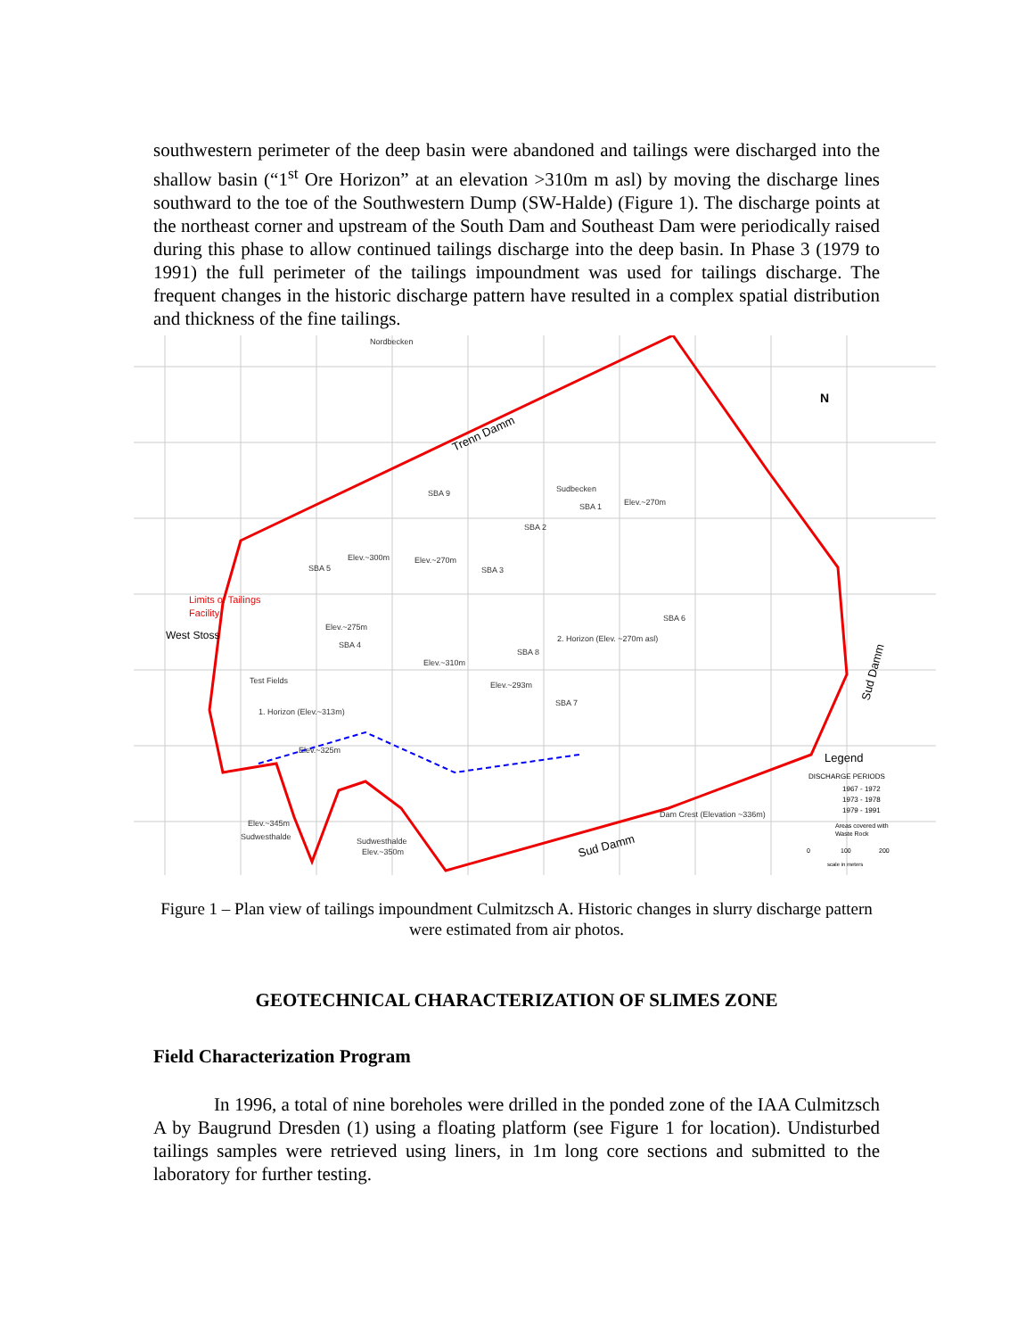southwestern perimeter of the deep basin were abandoned and tailings were discharged into the shallow basin (“1<sup>st</sup> Ore Horizon” at an elevation >310m m asl) by moving the discharge lines southward to the toe of the Southwestern Dump (SW-Halde) (Figure 1). The discharge points at the northeast corner and upstream of the South Dam and Southeast Dam were periodically raised during this phase to allow continued tailings discharge into the deep basin. In Phase 3 (1979 to 1991) the full perimeter of the tailings impoundment was used for tailings discharge. The frequent changes in the historic discharge pattern have resulted in a complex spatial distribution and thickness of the fine tailings.
Nordbecken
Sudbecken
Elev.~270m
SBA 9
SBA 1
SBA 2
SBA 5
SBA 3
SBA 6
SBA 4
SBA 8
SBA 7
Elev.~300m
Elev.~270m
Elev.~275m
2. Horizon (Elev. ~270m asl)
Elev.~310m
Elev.~293m
Test Fields
1. Horizon (Elev.~313m)
Elev.~325m
Elev.~345m
Sudwesthalde
Sudwesthalde
Elev.~350m
Dam Crest (Elevation ~336m)
Trenn Damm
Sud Damm
Sud Damm
Limits of Tailings
Facility
West Stoss
N
Legend
DISCHARGE PERIODS
1967 - 1972
1973 - 1978
1979 - 1991
Areas covered with
Waste Rock
0
100
200
scale in meters
Figure 1 – Plan view of tailings impoundment Culmitzsch A. Historic changes in slurry discharge pattern were estimated from air photos.
GEOTECHNICAL CHARACTERIZATION OF SLIMES ZONE
Field Characterization Program
In 1996, a total of nine boreholes were drilled in the ponded zone of the IAA Culmitzsch A by Baugrund Dresden (1) using a floating platform (see Figure 1 for location). Undisturbed tailings samples were retrieved using liners, in 1m long core sections and submitted to the laboratory for further testing.